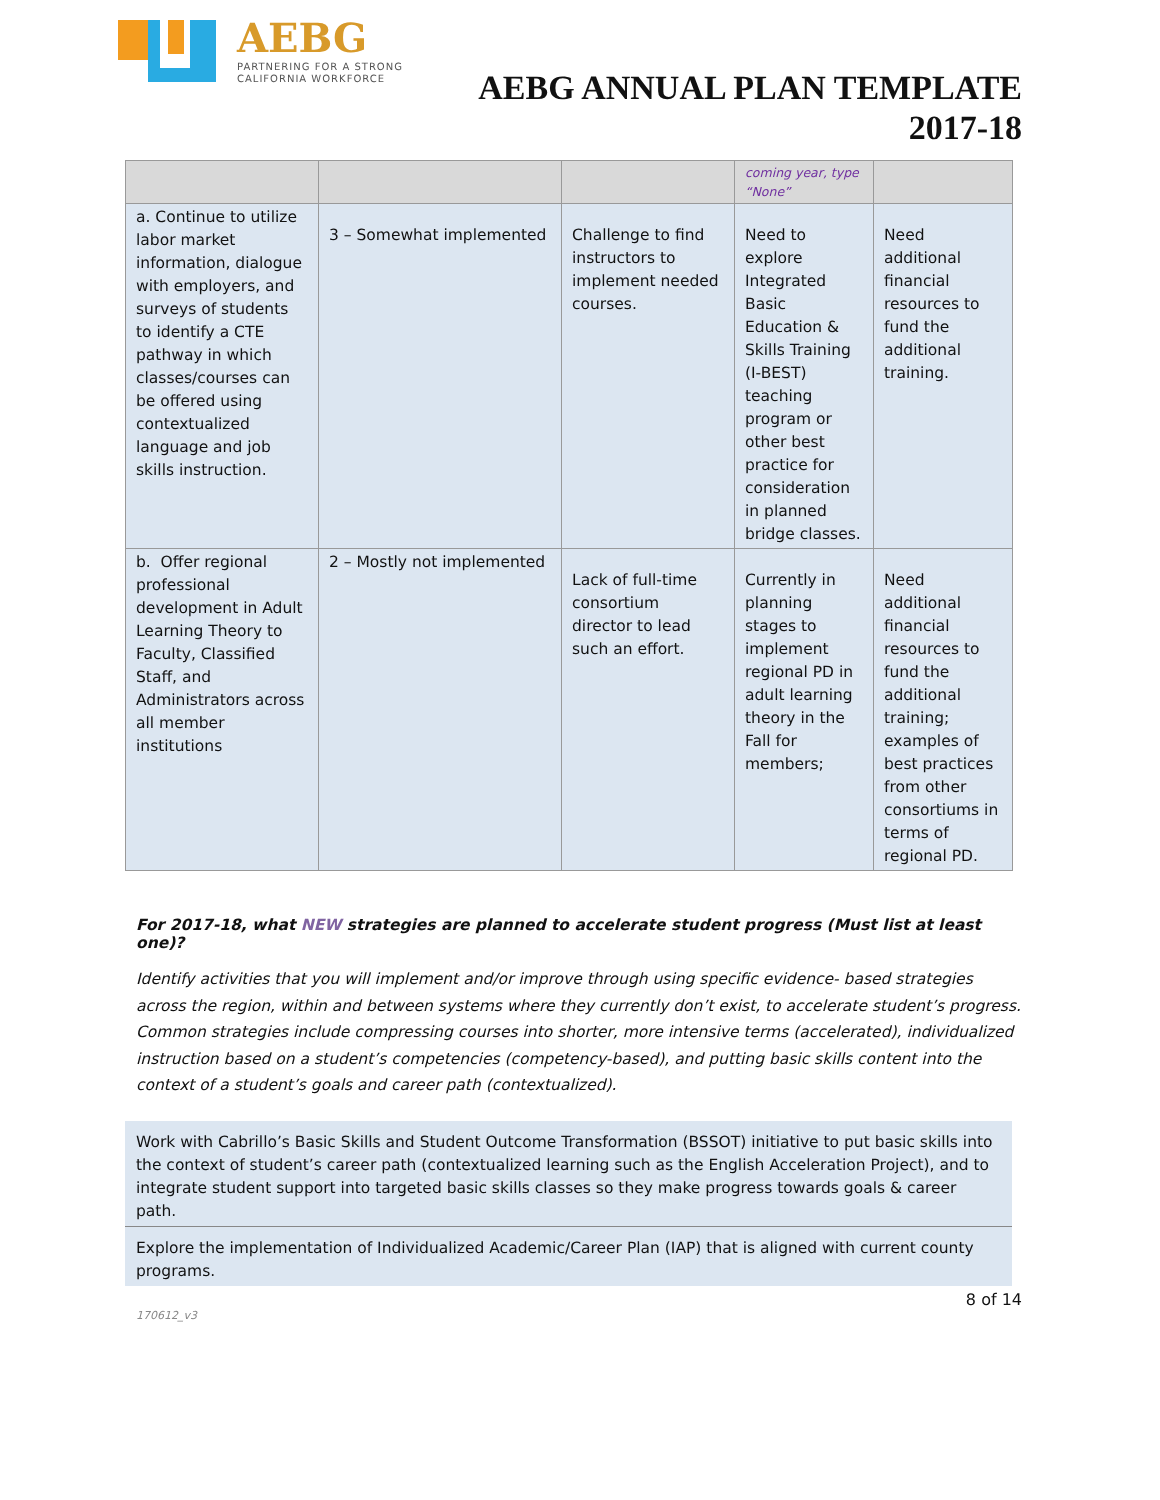AEBG
PARTNERING FOR A STRONG
CALIFORNIA WORKFORCE
AEBG ANNUAL PLAN TEMPLATE
2017-18
| | | | coming year, type “None” | |
| a. Continue to utilize labor market information, dialogue with employers, and surveys of students to identify a CTE pathway in which classes/courses can be offered using contextualized language and job skills instruction. | 3 – Somewhat implemented | Challenge to find instructors to implement needed courses. | Need to explore Integrated Basic Education & Skills Training (I-BEST) teaching program or other best practice for consideration in planned bridge classes. | Need additional financial resources to fund the additional training. |
| b. Offer regional professional development in Adult Learning Theory to Faculty, Classified Staff, and Administrators across all member institutions | 2 – Mostly not implemented | Lack of full-time consortium director to lead such an effort. | Currently in planning stages to implement regional PD in adult learning theory in the Fall for members; | Need additional financial resources to fund the additional training; examples of best practices from other consortiums in terms of regional PD. |
For 2017-18, what NEW strategies are planned to accelerate student progress (Must list at least one)?
Identify activities that you will implement and/or improve through using specific evidence- based strategies across the region, within and between systems where they currently don’t exist, to accelerate student’s progress. Common strategies include compressing courses into shorter, more intensive terms (accelerated), individualized instruction based on a student’s competencies (competency-based), and putting basic skills content into the context of a student’s goals and career path (contextualized).
Work with Cabrillo’s Basic Skills and Student Outcome Transformation (BSSOT) initiative to put basic skills into the context of student’s career path (contextualized learning such as the English Acceleration Project), and to integrate student support into targeted basic skills classes so they make progress towards goals & career path.
Explore the implementation of Individualized Academic/Career Plan (IAP) that is aligned with current county programs.
8 of 14
170612_v3